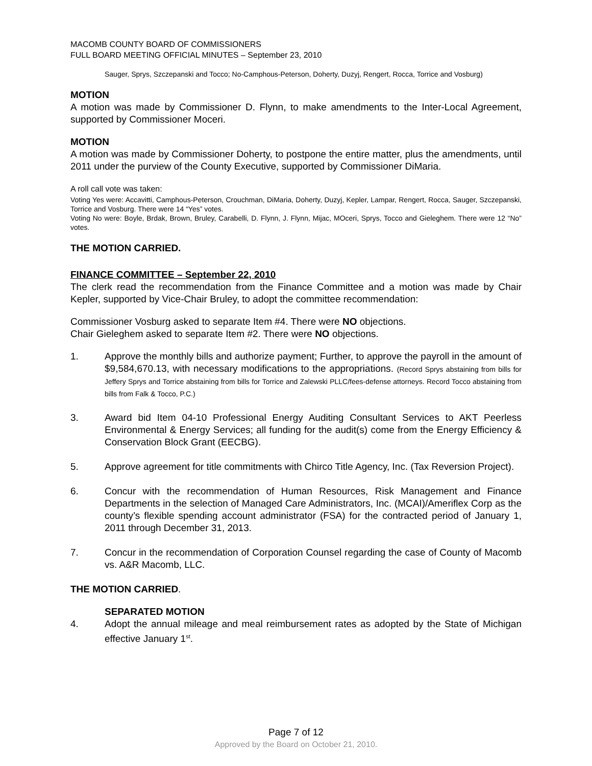MACOMB COUNTY BOARD OF COMMISSIONERS
FULL BOARD MEETING OFFICIAL MINUTES – September 23, 2010
Sauger, Sprys, Szczepanski and Tocco; No-Camphous-Peterson, Doherty, Duzyj, Rengert, Rocca, Torrice and Vosburg)
MOTION
A motion was made by Commissioner D. Flynn, to make amendments to the Inter-Local Agreement, supported by Commissioner Moceri.
MOTION
A motion was made by Commissioner Doherty, to postpone the entire matter, plus the amendments, until 2011 under the purview of the County Executive, supported by Commissioner DiMaria.
A roll call vote was taken:
Voting Yes were: Accavitti, Camphous-Peterson, Crouchman, DiMaria, Doherty, Duzyj, Kepler, Lampar, Rengert, Rocca, Sauger, Szczepanski, Torrice and Vosburg. There were 14 “Yes” votes.
Voting No were: Boyle, Brdak, Brown, Bruley, Carabelli, D. Flynn, J. Flynn, Mijac, MOceri, Sprys, Tocco and Gieleghem. There were 12 “No” votes.
THE MOTION CARRIED.
FINANCE COMMITTEE – September 22, 2010
The clerk read the recommendation from the Finance Committee and a motion was made by Chair Kepler, supported by Vice-Chair Bruley, to adopt the committee recommendation:
Commissioner Vosburg asked to separate Item #4. There were NO objections.
Chair Gieleghem asked to separate Item #2. There were NO objections.
1. Approve the monthly bills and authorize payment; Further, to approve the payroll in the amount of $9,584,670.13, with necessary modifications to the appropriations. (Record Sprys abstaining from bills for Jeffery Sprys and Torrice abstaining from bills for Torrice and Zalewski PLLC/fees-defense attorneys. Record Tocco abstaining from bills from Falk & Tocco, P.C.)
3. Award bid Item 04-10 Professional Energy Auditing Consultant Services to AKT Peerless Environmental & Energy Services; all funding for the audit(s) come from the Energy Efficiency & Conservation Block Grant (EECBG).
5. Approve agreement for title commitments with Chirco Title Agency, Inc. (Tax Reversion Project).
6. Concur with the recommendation of Human Resources, Risk Management and Finance Departments in the selection of Managed Care Administrators, Inc. (MCAI)/Ameriflex Corp as the county’s flexible spending account administrator (FSA) for the contracted period of January 1, 2011 through December 31, 2013.
7. Concur in the recommendation of Corporation Counsel regarding the case of County of Macomb vs. A&R Macomb, LLC.
THE MOTION CARRIED.
SEPARATED MOTION
4. Adopt the annual mileage and meal reimbursement rates as adopted by the State of Michigan effective January 1<sup>st</sup>.
Page 7 of 12
Approved by the Board on October 21, 2010.